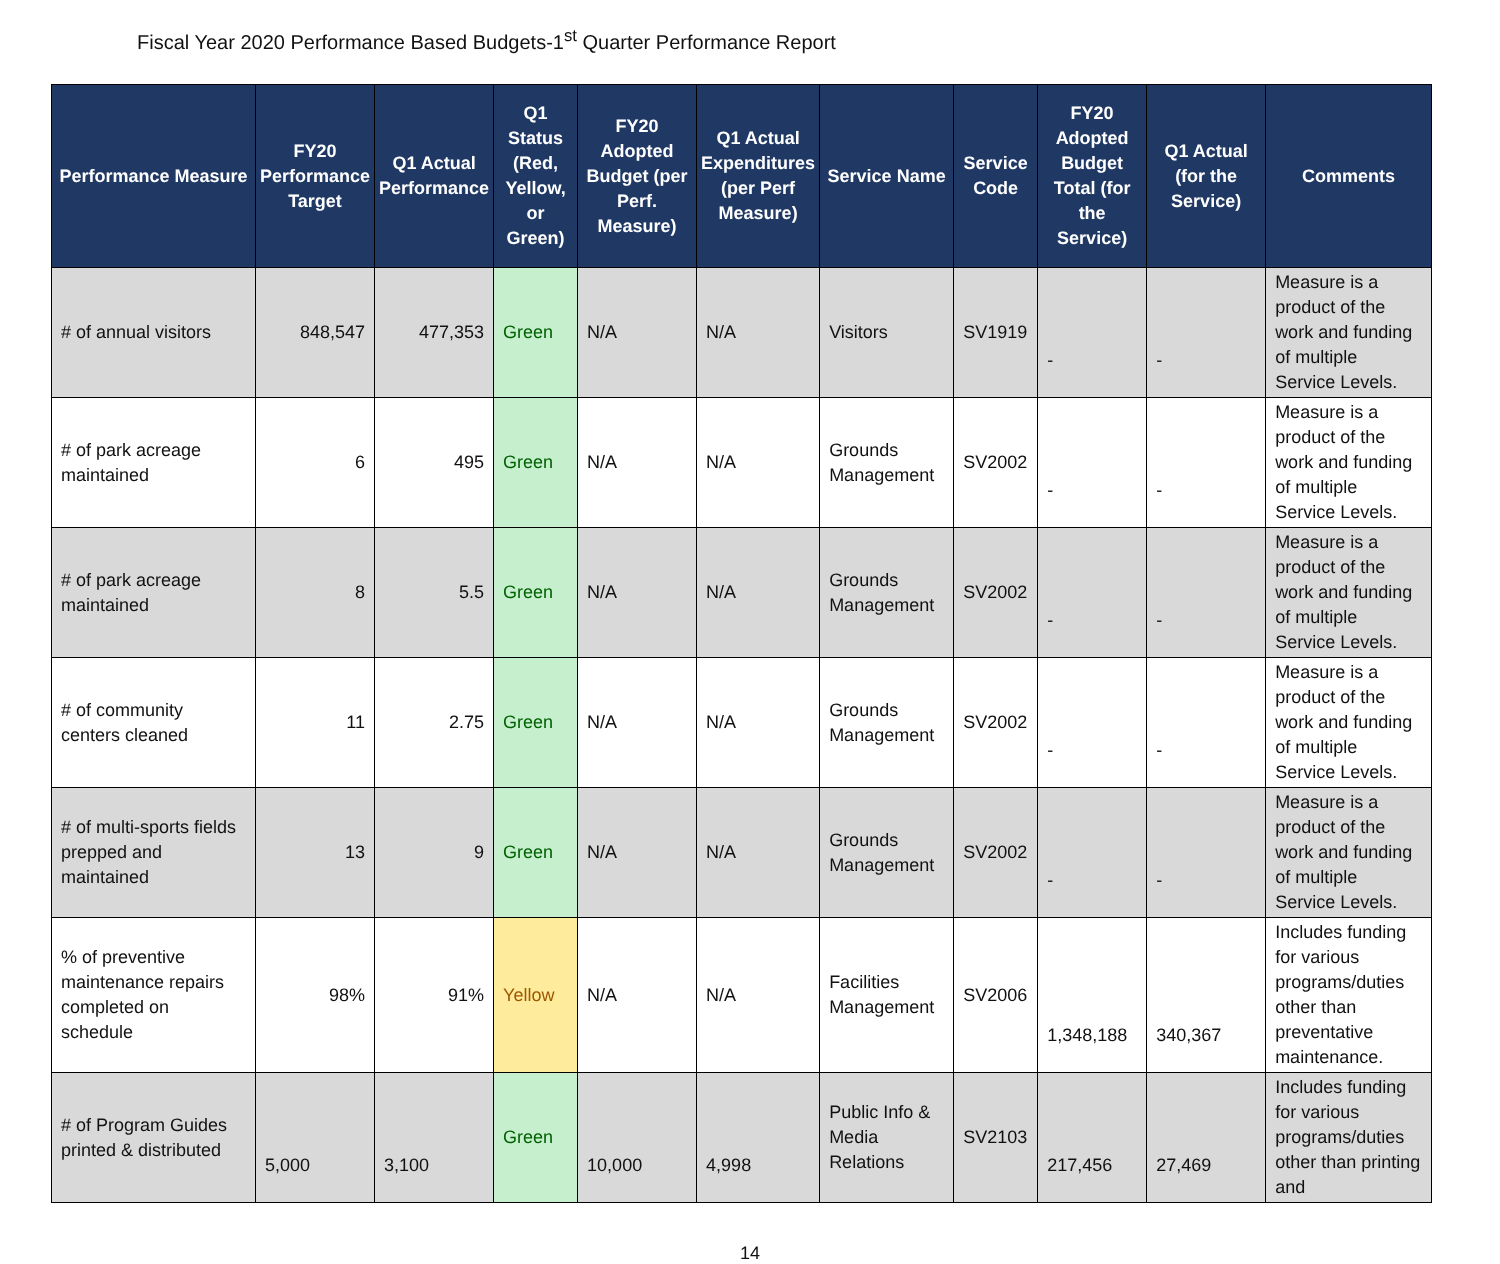Fiscal Year 2020 Performance Based Budgets-1<sup>st</sup> Quarter Performance Report
| Performance Measure | FY20 Performance Target | Q1 Actual Performance | Q1 Status (Red, Yellow, or Green) | FY20 Adopted Budget (per Perf. Measure) | Q1 Actual Expenditures (per Perf Measure) | Service Name | Service Code | FY20 Adopted Budget Total (for the Service) | Q1 Actual (for the Service) | Comments |
| --- | --- | --- | --- | --- | --- | --- | --- | --- | --- | --- |
| # of annual visitors | 848,547 | 477,353 | Green | N/A | N/A | Visitors | SV1919 | - | - | Measure is a product of the work and funding of multiple Service Levels. |
| # of park acreage maintained | 6 | 495 | Green | N/A | N/A | Grounds Management | SV2002 | - | - | Measure is a product of the work and funding of multiple Service Levels. |
| # of park acreage maintained | 8 | 5.5 | Green | N/A | N/A | Grounds Management | SV2002 | - | - | Measure is a product of the work and funding of multiple Service Levels. |
| # of community centers cleaned | 11 | 2.75 | Green | N/A | N/A | Grounds Management | SV2002 | - | - | Measure is a product of the work and funding of multiple Service Levels. |
| # of multi-sports fields prepped and maintained | 13 | 9 | Green | N/A | N/A | Grounds Management | SV2002 | - | - | Measure is a product of the work and funding of multiple Service Levels. |
| % of preventive maintenance repairs completed on schedule | 98% | 91% | Yellow | N/A | N/A | Facilities Management | SV2006 | 1,348,188 | 340,367 | Includes funding for various programs/duties other than preventative maintenance. |
| # of Program Guides printed & distributed | 5,000 | 3,100 | Green | 10,000 | 4,998 | Public Info & Media Relations | SV2103 | 217,456 | 27,469 | Includes funding for various programs/duties other than printing and |
14